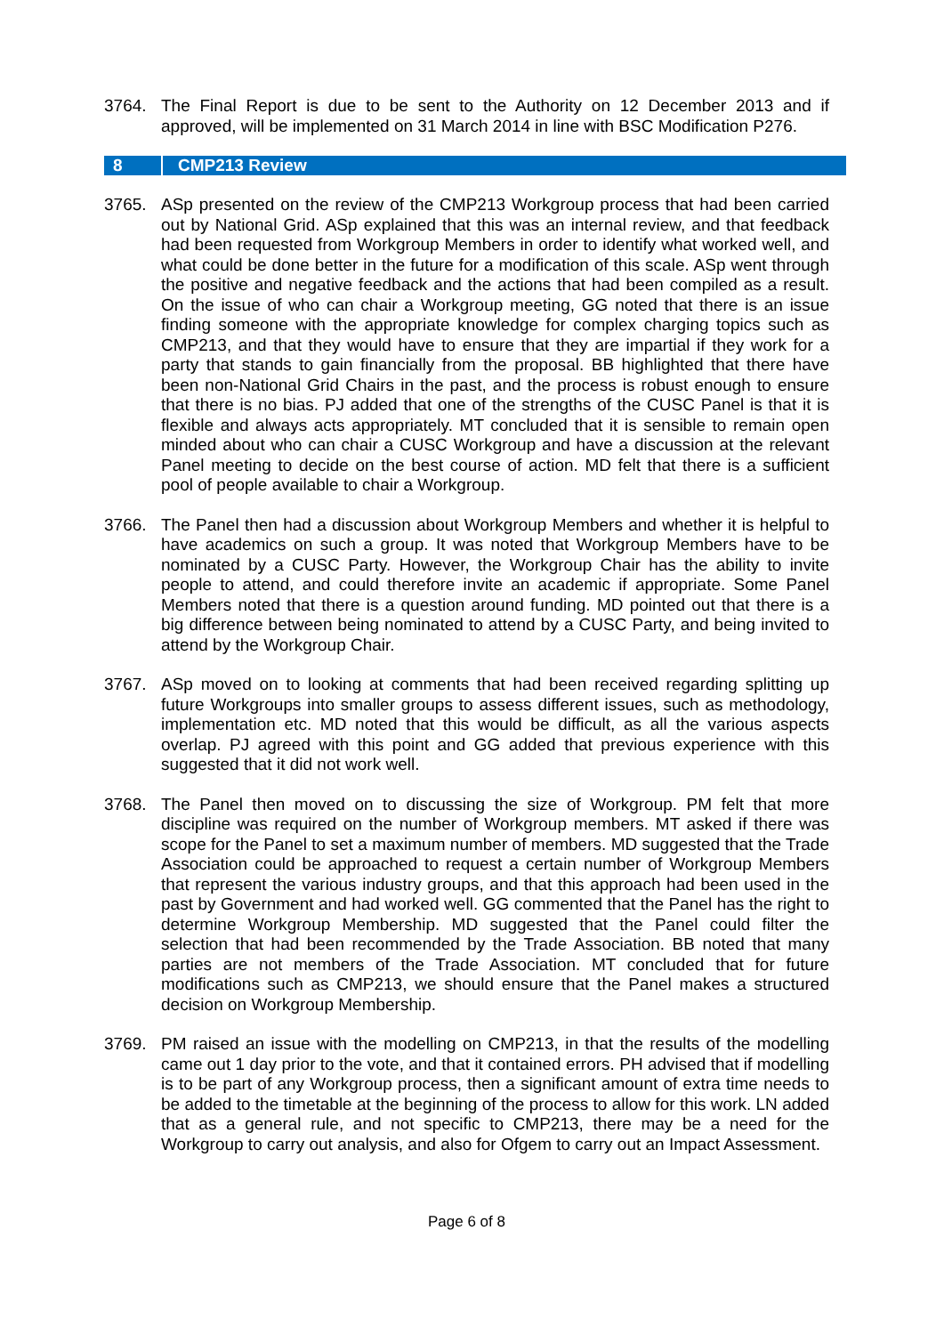3764. The Final Report is due to be sent to the Authority on 12 December 2013 and if approved, will be implemented on 31 March 2014 in line with BSC Modification P276.
8 CMP213 Review
3765. ASp presented on the review of the CMP213 Workgroup process that had been carried out by National Grid. ASp explained that this was an internal review, and that feedback had been requested from Workgroup Members in order to identify what worked well, and what could be done better in the future for a modification of this scale. ASp went through the positive and negative feedback and the actions that had been compiled as a result. On the issue of who can chair a Workgroup meeting, GG noted that there is an issue finding someone with the appropriate knowledge for complex charging topics such as CMP213, and that they would have to ensure that they are impartial if they work for a party that stands to gain financially from the proposal. BB highlighted that there have been non-National Grid Chairs in the past, and the process is robust enough to ensure that there is no bias. PJ added that one of the strengths of the CUSC Panel is that it is flexible and always acts appropriately. MT concluded that it is sensible to remain open minded about who can chair a CUSC Workgroup and have a discussion at the relevant Panel meeting to decide on the best course of action. MD felt that there is a sufficient pool of people available to chair a Workgroup.
3766. The Panel then had a discussion about Workgroup Members and whether it is helpful to have academics on such a group. It was noted that Workgroup Members have to be nominated by a CUSC Party. However, the Workgroup Chair has the ability to invite people to attend, and could therefore invite an academic if appropriate. Some Panel Members noted that there is a question around funding. MD pointed out that there is a big difference between being nominated to attend by a CUSC Party, and being invited to attend by the Workgroup Chair.
3767. ASp moved on to looking at comments that had been received regarding splitting up future Workgroups into smaller groups to assess different issues, such as methodology, implementation etc. MD noted that this would be difficult, as all the various aspects overlap. PJ agreed with this point and GG added that previous experience with this suggested that it did not work well.
3768. The Panel then moved on to discussing the size of Workgroup. PM felt that more discipline was required on the number of Workgroup members. MT asked if there was scope for the Panel to set a maximum number of members. MD suggested that the Trade Association could be approached to request a certain number of Workgroup Members that represent the various industry groups, and that this approach had been used in the past by Government and had worked well. GG commented that the Panel has the right to determine Workgroup Membership. MD suggested that the Panel could filter the selection that had been recommended by the Trade Association. BB noted that many parties are not members of the Trade Association. MT concluded that for future modifications such as CMP213, we should ensure that the Panel makes a structured decision on Workgroup Membership.
3769. PM raised an issue with the modelling on CMP213, in that the results of the modelling came out 1 day prior to the vote, and that it contained errors. PH advised that if modelling is to be part of any Workgroup process, then a significant amount of extra time needs to be added to the timetable at the beginning of the process to allow for this work. LN added that as a general rule, and not specific to CMP213, there may be a need for the Workgroup to carry out analysis, and also for Ofgem to carry out an Impact Assessment.
Page 6 of 8